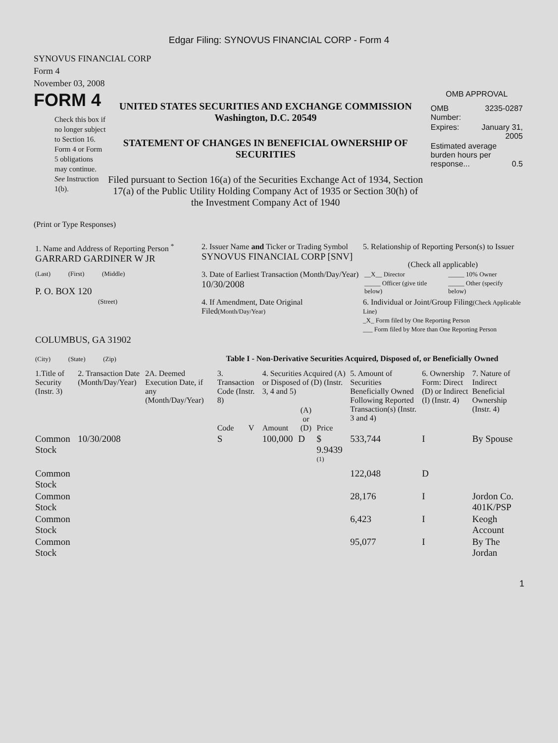Edgar Filing: SYNOVUS FINANCIAL CORP - Form 4
SYNOVUS FINANCIAL CORP
Form 4
November 03, 2008
FORM 4
Check this box if no longer subject to Section 16. Form 4 or Form 5 obligations may continue. See Instruction 1(b).
UNITED STATES SECURITIES AND EXCHANGE COMMISSION
Washington, D.C. 20549
STATEMENT OF CHANGES IN BENEFICIAL OWNERSHIP OF SECURITIES
Filed pursuant to Section 16(a) of the Securities Exchange Act of 1934, Section 17(a) of the Public Utility Holding Company Act of 1935 or Section 30(h) of the Investment Company Act of 1940
OMB APPROVAL
| OMB Number: | 3235-0287 |
| Expires: | January 31, 2005 |
| Estimated average burden hours per response... 0.5 | |
(Print or Type Responses)
| 1. Name and Address of Reporting Person <sup>*</sup> GARRARD GARDINER W JR | 2. Issuer Name and Ticker or Trading Symbol SYNOVUS FINANCIAL CORP [SNV] | 5. Relationship of Reporting Person(s) to Issuer (Check all applicable) |
| (Last) (First) (Middle) P. O. BOX 120 | 3. Date of Earliest Transaction (Month/Day/Year) 10/30/2008 | / __X__ Director / _____ 10% Owner / / _____ Officer (give title below) / _____ Other (specify below) / |
| (Street) | 4. If Amendment, Date Original Filed (Month/Day/Year) | 6. Individual or Joint/Group Filing (Check Applicable Line) _X_ Form filed by One Reporting Person ___ Form filed by More than One Reporting Person |
| COLUMBUS, GA 31902 (City) (State) (Zip) | Table I - Non-Derivative Securities Acquired, Disposed of, or Beneficially Owned | |
| 1.Title of Security (Instr. 3) | 2. Transaction Date (Month/Day/Year) | 2A. Deemed Execution Date, if any (Month/Day/Year) | 3. Transaction Code (Instr. 8) | | 4. Securities Acquired (A) or Disposed of (D) (Instr. 3, 4 and 5) | | | 5. Amount of Securities Beneficially Owned Following Reported Transaction(s) (Instr. 3 and 4) | 6. Ownership Form: Direct (D) or Indirect (I) (Instr. 4) | 7. Nature of Indirect Beneficial Ownership (Instr. 4) |
| --- | --- | --- | --- | --- | --- | --- | --- | --- | --- | --- |
| | | | Code | V | Amount | (A) or (D) | Price | | | |
| Common Stock | 10/30/2008 | | S | | 100,000 | D | $ 9.9439 <sup>(1)</sup> | 533,744 | I | By Spouse |
| Common Stock | | | | | | | | 122,048 | D | |
| Common Stock | | | | | | | | 28,176 | I | Jordon Co. 401K/PSP |
| Common Stock | | | | | | | | 6,423 | I | Keogh Account |
| Common Stock | | | | | | | | 95,077 | I | By The Jordan |
1